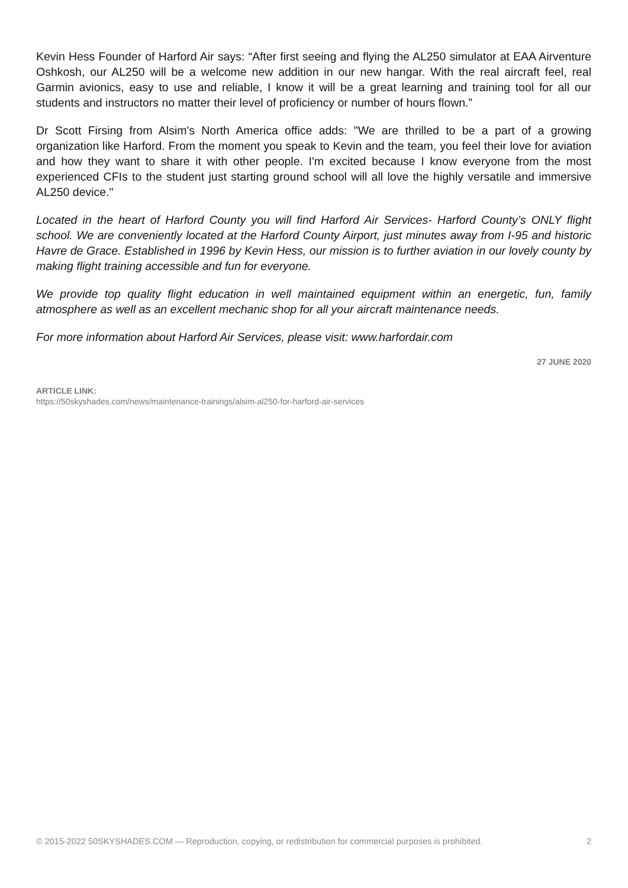Kevin Hess Founder of Harford Air says: “After first seeing and flying the AL250 simulator at EAA Airventure Oshkosh, our AL250 will be a welcome new addition in our new hangar. With the real aircraft feel, real Garmin avionics, easy to use and reliable, I know it will be a great learning and training tool for all our students and instructors no matter their level of proficiency or number of hours flown.”
Dr Scott Firsing from Alsim's North America office adds: "We are thrilled to be a part of a growing organization like Harford. From the moment you speak to Kevin and the team, you feel their love for aviation and how they want to share it with other people. I'm excited because I know everyone from the most experienced CFIs to the student just starting ground school will all love the highly versatile and immersive AL250 device."
Located in the heart of Harford County you will find Harford Air Services- Harford County’s ONLY flight school. We are conveniently located at the Harford County Airport, just minutes away from I-95 and historic Havre de Grace. Established in 1996 by Kevin Hess, our mission is to further aviation in our lovely county by making flight training accessible and fun for everyone.
We provide top quality flight education in well maintained equipment within an energetic, fun, family atmosphere as well as an excellent mechanic shop for all your aircraft maintenance needs.
For more information about Harford Air Services, please visit: www.harfordair.com
27 JUNE 2020
ARTICLE LINK:
https://50skyshades.com/news/maintenance-trainings/alsim-al250-for-harford-air-services
© 2015-2022 50SKYSHADES.COM — Reproduction, copying, or redistribution for commercial purposes is prohibited. 2